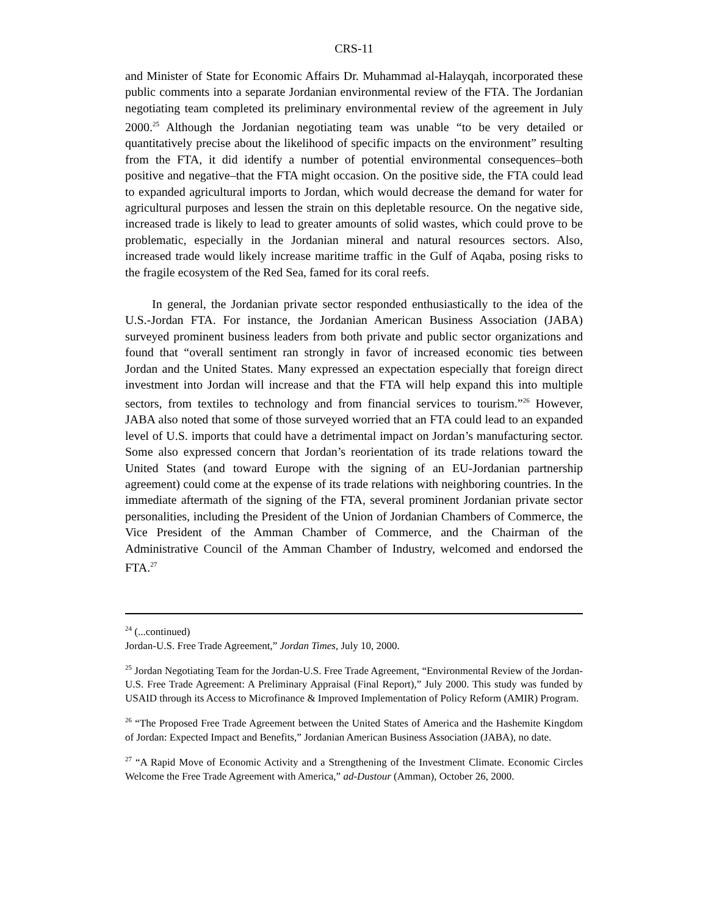CRS-11
and Minister of State for Economic Affairs Dr. Muhammad al-Halayqah, incorporated these public comments into a separate Jordanian environmental review of the FTA. The Jordanian negotiating team completed its preliminary environmental review of the agreement in July 2000.<sup>25</sup> Although the Jordanian negotiating team was unable “to be very detailed or quantitatively precise about the likelihood of specific impacts on the environment” resulting from the FTA, it did identify a number of potential environmental consequences–both positive and negative–that the FTA might occasion. On the positive side, the FTA could lead to expanded agricultural imports to Jordan, which would decrease the demand for water for agricultural purposes and lessen the strain on this depletable resource. On the negative side, increased trade is likely to lead to greater amounts of solid wastes, which could prove to be problematic, especially in the Jordanian mineral and natural resources sectors. Also, increased trade would likely increase maritime traffic in the Gulf of Aqaba, posing risks to the fragile ecosystem of the Red Sea, famed for its coral reefs.
In general, the Jordanian private sector responded enthusiastically to the idea of the U.S.-Jordan FTA. For instance, the Jordanian American Business Association (JABA) surveyed prominent business leaders from both private and public sector organizations and found that “overall sentiment ran strongly in favor of increased economic ties between Jordan and the United States. Many expressed an expectation especially that foreign direct investment into Jordan will increase and that the FTA will help expand this into multiple sectors, from textiles to technology and from financial services to tourism.”<sup>26</sup> However, JABA also noted that some of those surveyed worried that an FTA could lead to an expanded level of U.S. imports that could have a detrimental impact on Jordan’s manufacturing sector. Some also expressed concern that Jordan’s reorientation of its trade relations toward the United States (and toward Europe with the signing of an EU-Jordanian partnership agreement) could come at the expense of its trade relations with neighboring countries. In the immediate aftermath of the signing of the FTA, several prominent Jordanian private sector personalities, including the President of the Union of Jordanian Chambers of Commerce, the Vice President of the Amman Chamber of Commerce, and the Chairman of the Administrative Council of the Amman Chamber of Industry, welcomed and endorsed the FTA.<sup>27</sup>
<sup>24</sup> (...continued)
Jordan-U.S. Free Trade Agreement,” Jordan Times, July 10, 2000.
<sup>25</sup> Jordan Negotiating Team for the Jordan-U.S. Free Trade Agreement, “Environmental Review of the Jordan-U.S. Free Trade Agreement: A Preliminary Appraisal (Final Report),” July 2000. This study was funded by USAID through its Access to Microfinance & Improved Implementation of Policy Reform (AMIR) Program.
<sup>26</sup> “The Proposed Free Trade Agreement between the United States of America and the Hashemite Kingdom of Jordan: Expected Impact and Benefits,” Jordanian American Business Association (JABA), no date.
<sup>27</sup> “A Rapid Move of Economic Activity and a Strengthening of the Investment Climate. Economic Circles Welcome the Free Trade Agreement with America,” ad-Dustour (Amman), October 26, 2000.